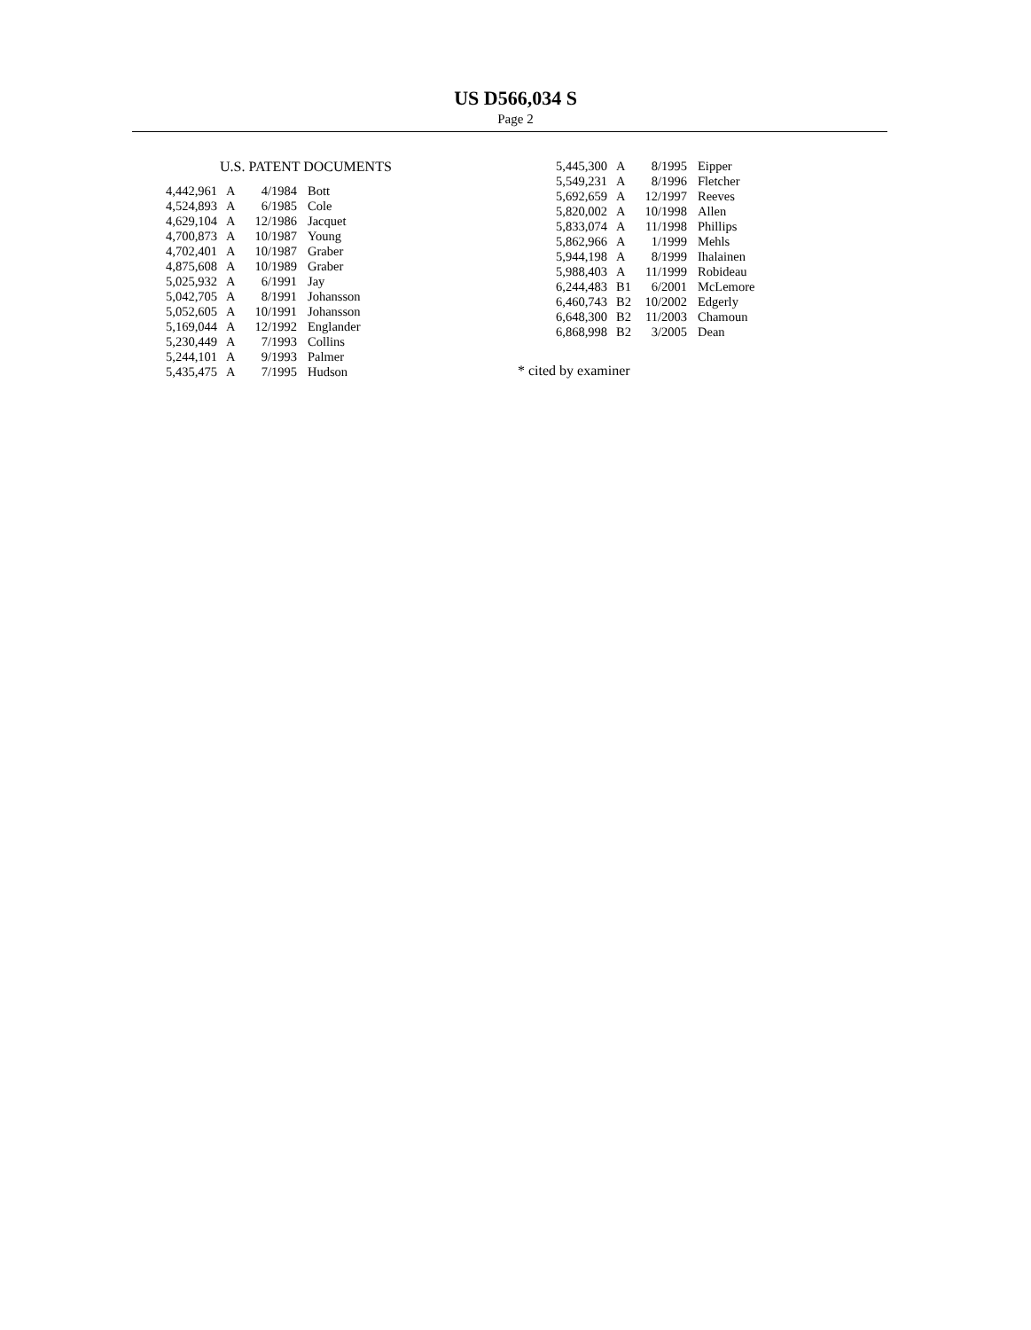US D566,034 S
Page 2
U.S. PATENT DOCUMENTS
| 4,442,961 | A | 4/1984 | Bott |
| 4,524,893 | A | 6/1985 | Cole |
| 4,629,104 | A | 12/1986 | Jacquet |
| 4,700,873 | A | 10/1987 | Young |
| 4,702,401 | A | 10/1987 | Graber |
| 4,875,608 | A | 10/1989 | Graber |
| 5,025,932 | A | 6/1991 | Jay |
| 5,042,705 | A | 8/1991 | Johansson |
| 5,052,605 | A | 10/1991 | Johansson |
| 5,169,044 | A | 12/1992 | Englander |
| 5,230,449 | A | 7/1993 | Collins |
| 5,244,101 | A | 9/1993 | Palmer |
| 5,435,475 | A | 7/1995 | Hudson |
| 5,445,300 | A | 8/1995 | Eipper |
| 5,549,231 | A | 8/1996 | Fletcher |
| 5,692,659 | A | 12/1997 | Reeves |
| 5,820,002 | A | 10/1998 | Allen |
| 5,833,074 | A | 11/1998 | Phillips |
| 5,862,966 | A | 1/1999 | Mehls |
| 5,944,198 | A | 8/1999 | Ihalainen |
| 5,988,403 | A | 11/1999 | Robideau |
| 6,244,483 | B1 | 6/2001 | McLemore |
| 6,460,743 | B2 | 10/2002 | Edgerly |
| 6,648,300 | B2 | 11/2003 | Chamoun |
| 6,868,998 | B2 | 3/2005 | Dean |
* cited by examiner